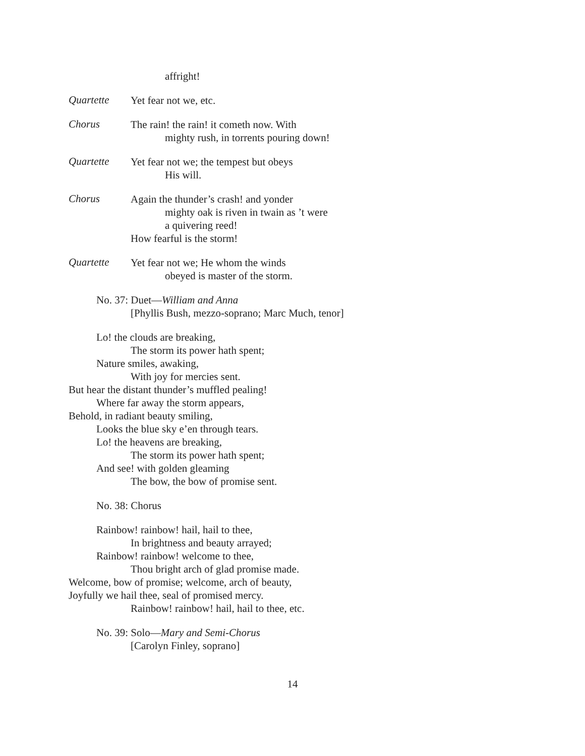affright!
Quartette
Yet fear not we, etc.
Chorus
The rain! the rain! it cometh now. With
mighty rush, in torrents pouring down!
Quartette
Yet fear not we; the tempest but obeys
His will.
Chorus
Again the thunder’s crash! and yonder
mighty oak is riven in twain as ’t were
a quivering reed!
How fearful is the storm!
Quartette
Yet fear not we; He whom the winds
obeyed is master of the storm.
No. 37: Duet—William and Anna
[Phyllis Bush, mezzo-soprano; Marc Much, tenor]
Lo! the clouds are breaking,
The storm its power hath spent;
Nature smiles, awaking,
With joy for mercies sent.
But hear the distant thunder’s muffled pealing!
Where far away the storm appears,
Behold, in radiant beauty smiling,
Looks the blue sky e’en through tears.
Lo! the heavens are breaking,
The storm its power hath spent;
And see! with golden gleaming
The bow, the bow of promise sent.
No. 38: Chorus
Rainbow! rainbow! hail, hail to thee,
In brightness and beauty arrayed;
Rainbow! rainbow! welcome to thee,
Thou bright arch of glad promise made.
Welcome, bow of promise; welcome, arch of beauty,
Joyfully we hail thee, seal of promised mercy.
Rainbow! rainbow! hail, hail to thee, etc.
No. 39: Solo—Mary and Semi-Chorus
[Carolyn Finley, soprano]
14